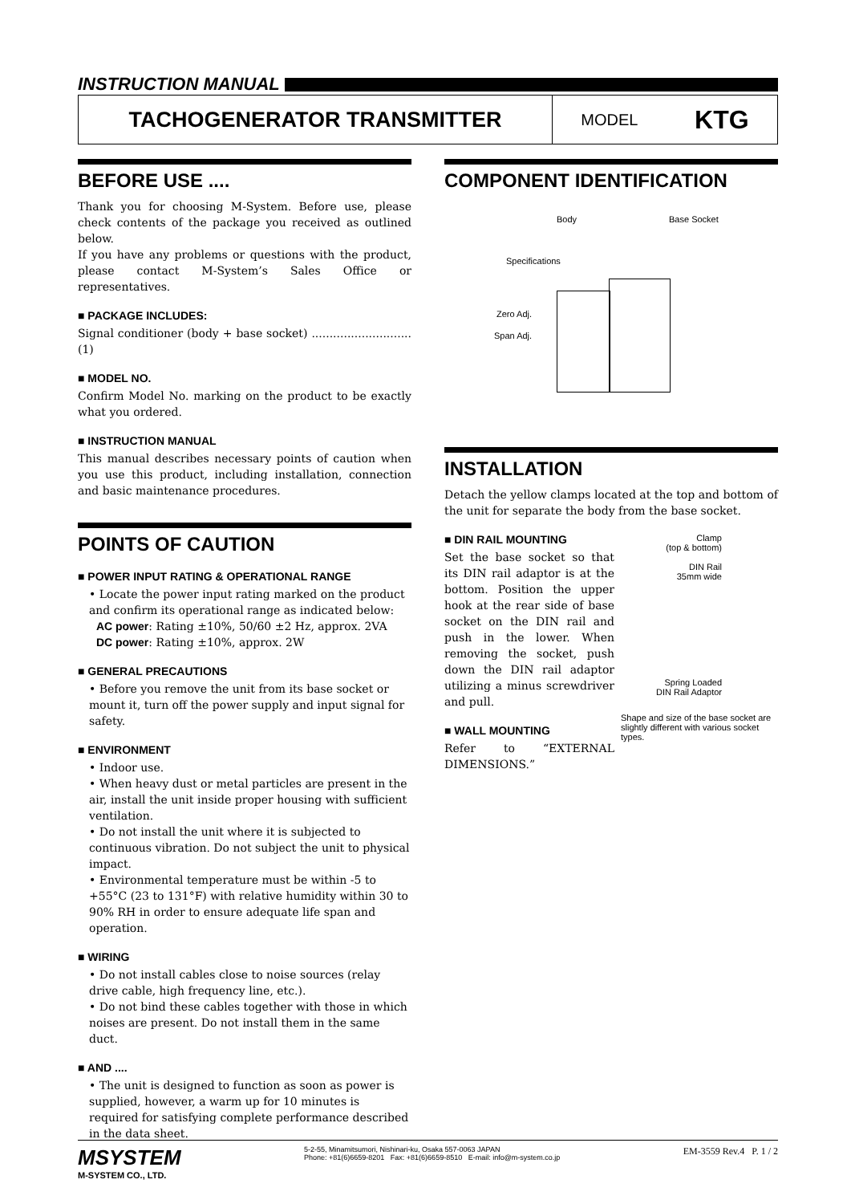INSTRUCTION MANUAL
TACHOGENERATOR TRANSMITTER
MODEL KTG
BEFORE USE ....
Thank you for choosing M-System. Before use, please check contents of the package you received as outlined below.
If you have any problems or questions with the product, please contact M-System’s Sales Office or representatives.
■ PACKAGE INCLUDES:
Signal conditioner (body + base socket) ............................(1)
■ MODEL NO.
Confirm Model No. marking on the product to be exactly what you ordered.
■ INSTRUCTION MANUAL
This manual describes necessary points of caution when you use this product, including installation, connection and basic maintenance procedures.
POINTS OF CAUTION
■ POWER INPUT RATING & OPERATIONAL RANGE
• Locate the power input rating marked on the product and confirm its operational range as indicated below:
AC power: Rating ±10%, 50/60 ±2 Hz, approx. 2VA
DC power: Rating ±10%, approx. 2W
■ GENERAL PRECAUTIONS
• Before you remove the unit from its base socket or mount it, turn off the power supply and input signal for safety.
■ ENVIRONMENT
• Indoor use.
• When heavy dust or metal particles are present in the air, install the unit inside proper housing with sufficient ventilation.
• Do not install the unit where it is subjected to continuous vibration. Do not subject the unit to physical impact.
• Environmental temperature must be within -5 to +55°C (23 to 131°F) with relative humidity within 30 to 90% RH in order to ensure adequate life span and operation.
■ WIRING
• Do not install cables close to noise sources (relay drive cable, high frequency line, etc.).
• Do not bind these cables together with those in which noises are present. Do not install them in the same duct.
■ AND ....
• The unit is designed to function as soon as power is supplied, however, a warm up for 10 minutes is required for satisfying complete performance described in the data sheet.
COMPONENT IDENTIFICATION
Body Base Socket
Specifications
Zero Adj.
Span Adj.
INSTALLATION
Detach the yellow clamps located at the top and bottom of the unit for separate the body from the base socket.
■ DIN RAIL MOUNTING
Set the base socket so that its DIN rail adaptor is at the bottom. Position the upper hook at the rear side of base socket on the DIN rail and push in the lower. When removing the socket, push down the DIN rail adaptor utilizing a minus screwdriver and pull.
■ WALL MOUNTING
Refer to “EXTERNAL DIMENSIONS.”
Clamp
(top & bottom)
DIN Rail
35mm wide
Spring Loaded
DIN Rail Adaptor
Shape and size of the base socket are slightly different with various socket types.
MSYSTEM
M-SYSTEM CO., LTD.
5-2-55, Minamitsumori, Nishinari-ku, Osaka 557-0063 JAPAN
Phone: +81(6)6659-8201 Fax: +81(6)6659-8510 E-mail: info@m-system.co.jp
EM-3559 Rev.4 P. 1 / 2